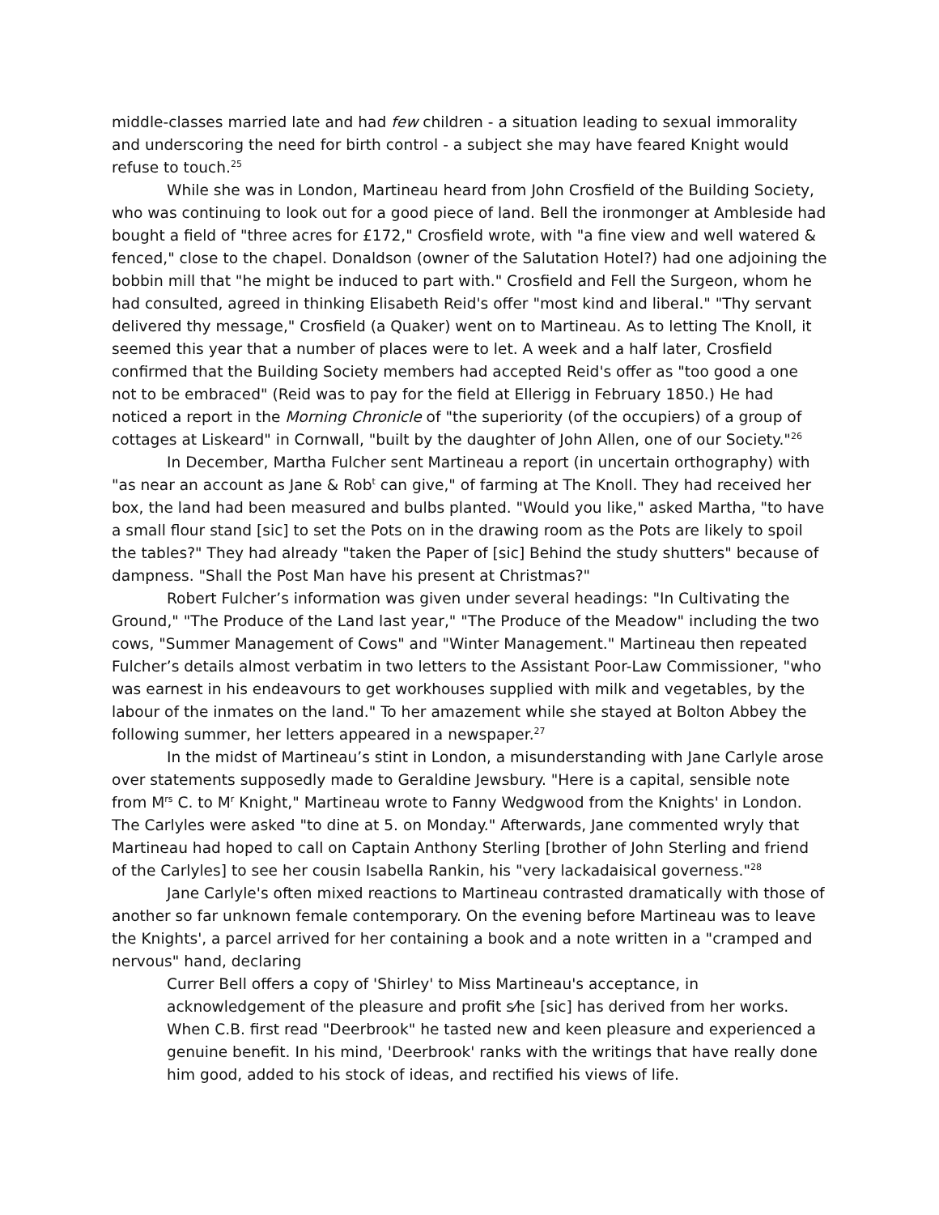middle-classes married late and had few children - a situation leading to sexual immorality and underscoring the need for birth control - a subject she may have feared Knight would refuse to touch.<sup>25</sup>
While she was in London, Martineau heard from John Crosfield of the Building Society, who was continuing to look out for a good piece of land. Bell the ironmonger at Ambleside had bought a field of "three acres for £172," Crosfield wrote, with "a fine view and well watered & fenced," close to the chapel. Donaldson (owner of the Salutation Hotel?) had one adjoining the bobbin mill that "he might be induced to part with." Crosfield and Fell the Surgeon, whom he had consulted, agreed in thinking Elisabeth Reid's offer "most kind and liberal." "Thy servant delivered thy message," Crosfield (a Quaker) went on to Martineau. As to letting The Knoll, it seemed this year that a number of places were to let. A week and a half later, Crosfield confirmed that the Building Society members had accepted Reid's offer as "too good a one not to be embraced" (Reid was to pay for the field at Ellerigg in February 1850.) He had noticed a report in the Morning Chronicle of "the superiority (of the occupiers) of a group of cottages at Liskeard" in Cornwall, "built by the daughter of John Allen, one of our Society."<sup>26</sup>
In December, Martha Fulcher sent Martineau a report (in uncertain orthography) with "as near an account as Jane & Rob<sup>t</sup> can give," of farming at The Knoll. They had received her box, the land had been measured and bulbs planted. "Would you like," asked Martha, "to have a small flour stand [sic] to set the Pots on in the drawing room as the Pots are likely to spoil the tables?" They had already "taken the Paper of [sic] Behind the study shutters" because of dampness. "Shall the Post Man have his present at Christmas?"
Robert Fulcher’s information was given under several headings: "In Cultivating the Ground," "The Produce of the Land last year," "The Produce of the Meadow" including the two cows, "Summer Management of Cows" and "Winter Management." Martineau then repeated Fulcher’s details almost verbatim in two letters to the Assistant Poor-Law Commissioner, "who was earnest in his endeavours to get workhouses supplied with milk and vegetables, by the labour of the inmates on the land." To her amazement while she stayed at Bolton Abbey the following summer, her letters appeared in a newspaper.<sup>27</sup>
In the midst of Martineau’s stint in London, a misunderstanding with Jane Carlyle arose over statements supposedly made to Geraldine Jewsbury. "Here is a capital, sensible note from M<sup>rs</sup> C. to M<sup>r</sup> Knight," Martineau wrote to Fanny Wedgwood from the Knights' in London. The Carlyles were asked "to dine at 5. on Monday." Afterwards, Jane commented wryly that Martineau had hoped to call on Captain Anthony Sterling [brother of John Sterling and friend of the Carlyles] to see her cousin Isabella Rankin, his "very lackadaisical governess."<sup>28</sup>
Jane Carlyle's often mixed reactions to Martineau contrasted dramatically with those of another so far unknown female contemporary. On the evening before Martineau was to leave the Knights', a parcel arrived for her containing a book and a note written in a "cramped and nervous" hand, declaring
Currer Bell offers a copy of 'Shirley' to Miss Martineau's acceptance, in acknowledgement of the pleasure and profit s⁄he [sic] has derived from her works. When C.B. first read "Deerbrook" he tasted new and keen pleasure and experienced a genuine benefit. In his mind, 'Deerbrook' ranks with the writings that have really done him good, added to his stock of ideas, and rectified his views of life.